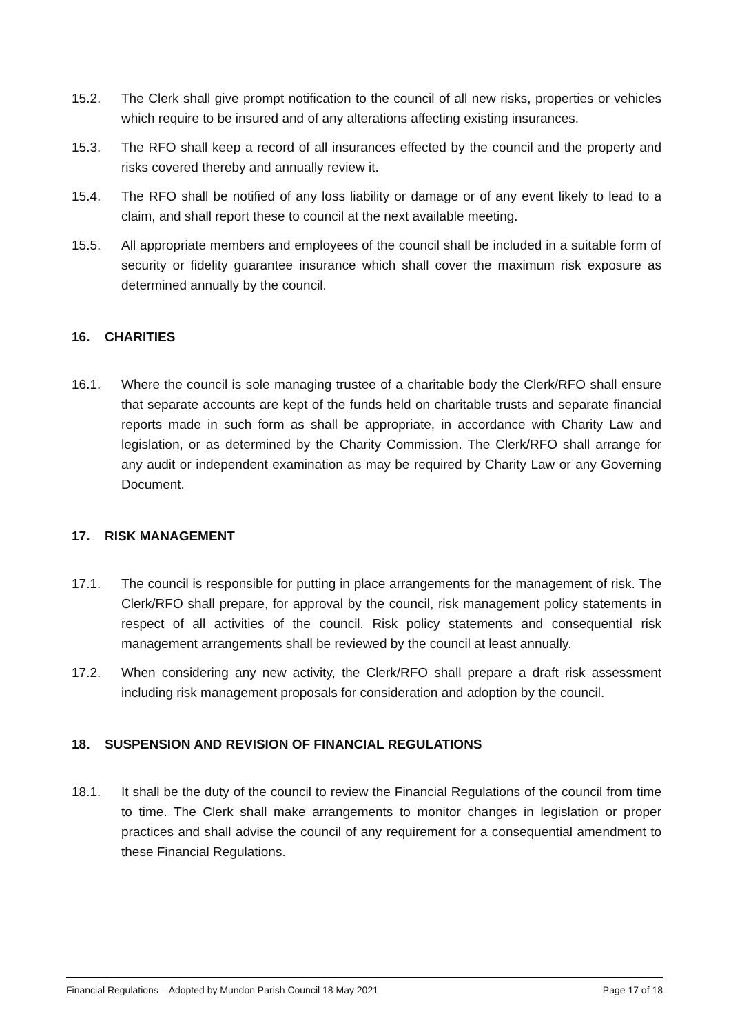15.2. The Clerk shall give prompt notification to the council of all new risks, properties or vehicles which require to be insured and of any alterations affecting existing insurances.
15.3. The RFO shall keep a record of all insurances effected by the council and the property and risks covered thereby and annually review it.
15.4. The RFO shall be notified of any loss liability or damage or of any event likely to lead to a claim, and shall report these to council at the next available meeting.
15.5. All appropriate members and employees of the council shall be included in a suitable form of security or fidelity guarantee insurance which shall cover the maximum risk exposure as determined annually by the council.
16. CHARITIES
16.1. Where the council is sole managing trustee of a charitable body the Clerk/RFO shall ensure that separate accounts are kept of the funds held on charitable trusts and separate financial reports made in such form as shall be appropriate, in accordance with Charity Law and legislation, or as determined by the Charity Commission. The Clerk/RFO shall arrange for any audit or independent examination as may be required by Charity Law or any Governing Document.
17. RISK MANAGEMENT
17.1. The council is responsible for putting in place arrangements for the management of risk. The Clerk/RFO shall prepare, for approval by the council, risk management policy statements in respect of all activities of the council. Risk policy statements and consequential risk management arrangements shall be reviewed by the council at least annually.
17.2. When considering any new activity, the Clerk/RFO shall prepare a draft risk assessment including risk management proposals for consideration and adoption by the council.
18. SUSPENSION AND REVISION OF FINANCIAL REGULATIONS
18.1. It shall be the duty of the council to review the Financial Regulations of the council from time to time. The Clerk shall make arrangements to monitor changes in legislation or proper practices and shall advise the council of any requirement for a consequential amendment to these Financial Regulations.
Financial Regulations – Adopted by Mundon Parish Council 18 May 2021 Page 17 of 18